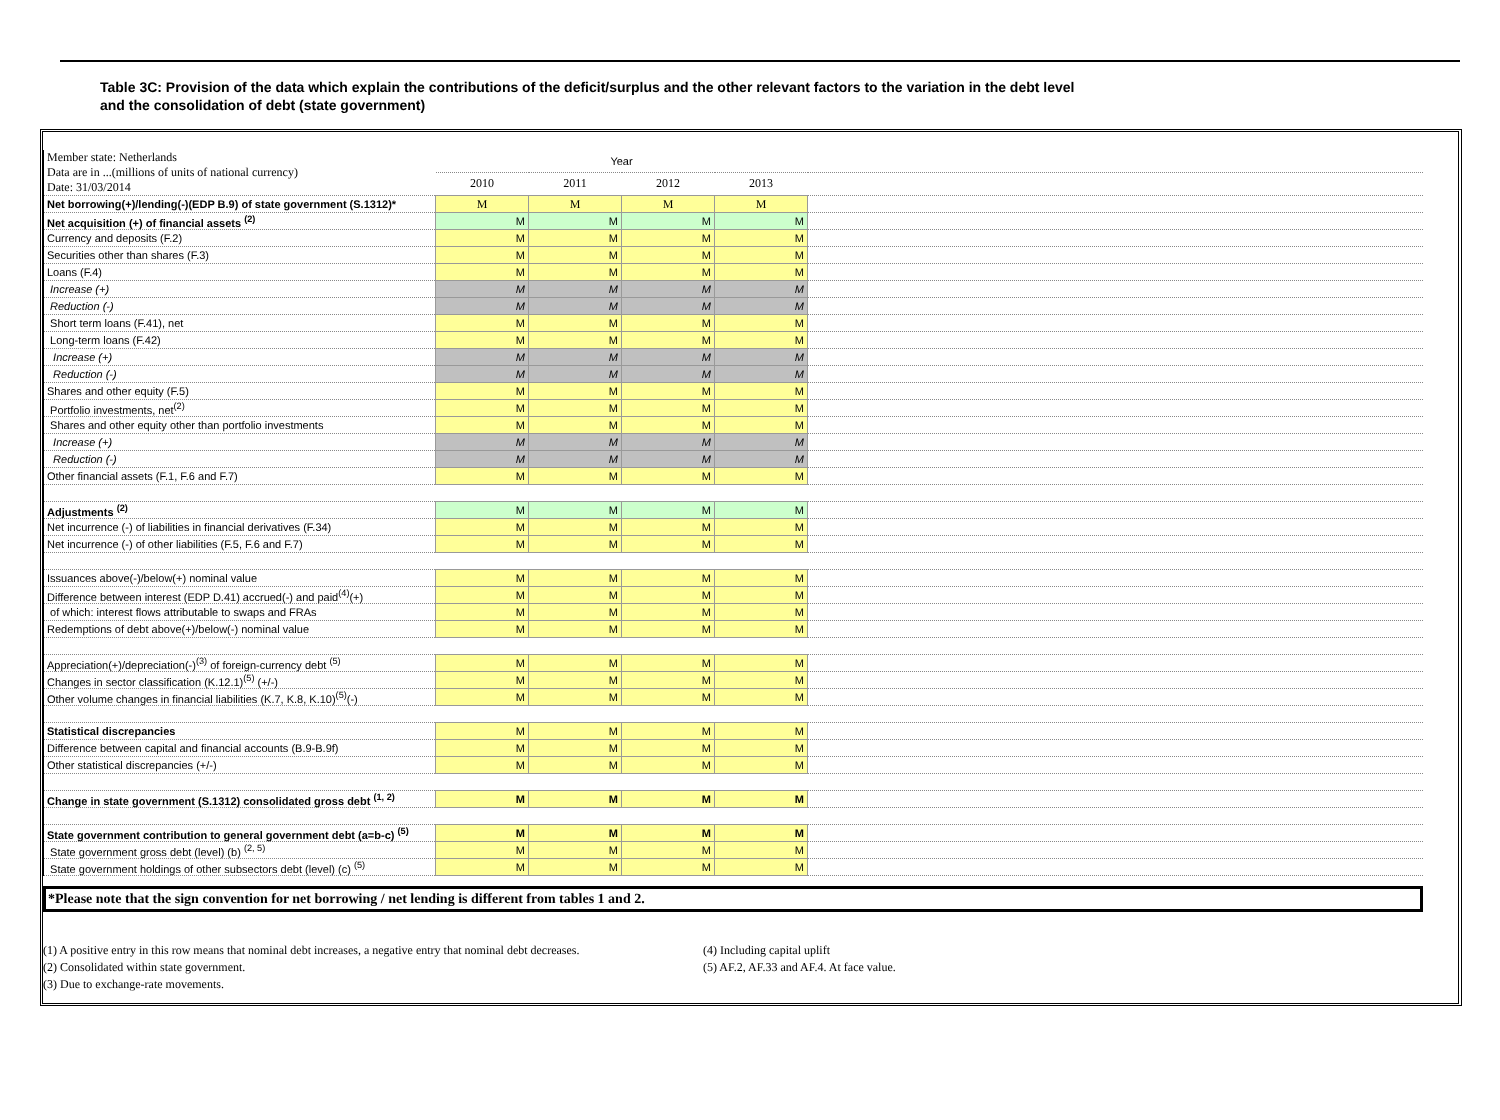Table 3C: Provision of the data which explain the contributions of the deficit/surplus and the other relevant factors to the variation in the debt level
and the consolidation of debt (state government)
| Member state: Netherlands Data are in ...(millions of units of national currency) Date: 31/03/2014 | Year | | | | |
| | 2010 | 2011 | 2012 | 2013 | |
| Net borrowing(+)/lending(-)(EDP B.9) of state government (S.1312)* | M | M | M | M | |
| Net acquisition (+) of financial assets <sup>(2)</sup> | M | M | M | M | |
| Currency and deposits (F.2) | M | M | M | M | |
| Securities other than shares (F.3) | M | M | M | M | |
| Loans (F.4) | M | M | M | M | |
| Increase (+) | M | M | M | M | |
| Reduction (-) | M | M | M | M | |
| Short term loans (F.41), net | M | M | M | M | |
| Long-term loans (F.42) | M | M | M | M | |
| Increase (+) | M | M | M | M | |
| Reduction (-) | M | M | M | M | |
| Shares and other equity (F.5) | M | M | M | M | |
| Portfolio investments, net<sup>(2)</sup> | M | M | M | M | |
| Shares and other equity other than portfolio investments | M | M | M | M | |
| Increase (+) | M | M | M | M | |
| Reduction (-) | M | M | M | M | |
| Other financial assets (F.1, F.6 and F.7) | M | M | M | M | |
| Adjustments <sup>(2)</sup> | M | M | M | M | |
| Net incurrence (-) of liabilities in financial derivatives (F.34) | M | M | M | M | |
| Net incurrence (-) of other liabilities (F.5, F.6 and F.7) | M | M | M | M | |
| Issuances above(-)/below(+) nominal value | M | M | M | M | |
| Difference between interest (EDP D.41) accrued(-) and paid<sup>(4)</sup>(+) | M | M | M | M | |
| of which: interest flows attributable to swaps and FRAs | M | M | M | M | |
| Redemptions of debt above(+)/below(-) nominal value | M | M | M | M | |
| Appreciation(+)/depreciation(-)<sup>(3)</sup> of foreign-currency debt <sup>(5)</sup> | M | M | M | M | |
| Changes in sector classification (K.12.1)<sup>(5)</sup> (+/-) | M | M | M | M | |
| Other volume changes in financial liabilities (K.7, K.8, K.10)<sup>(5)</sup>(-) | M | M | M | M | |
| Statistical discrepancies | M | M | M | M | |
| Difference between capital and financial accounts (B.9-B.9f) | M | M | M | M | |
| Other statistical discrepancies (+/-) | M | M | M | M | |
| Change in state government (S.1312) consolidated gross debt <sup>(1, 2)</sup> | M | M | M | M | |
| State government contribution to general government debt (a=b-c) <sup>(5)</sup> | M | M | M | M | |
| State government gross debt (level) (b) <sup>(2, 5)</sup> | M | M | M | M | |
| State government holdings of other subsectors debt (level) (c) <sup>(5)</sup> | M | M | M | M | |
*Please note that the sign convention for net borrowing / net lending is different from tables 1 and 2.
(1) A positive entry in this row means that nominal debt increases, a negative entry that nominal debt decreases.
(2) Consolidated within state government.
(3) Due to exchange-rate movements.
(4) Including capital uplift
(5) AF.2, AF.33 and AF.4. At face value.